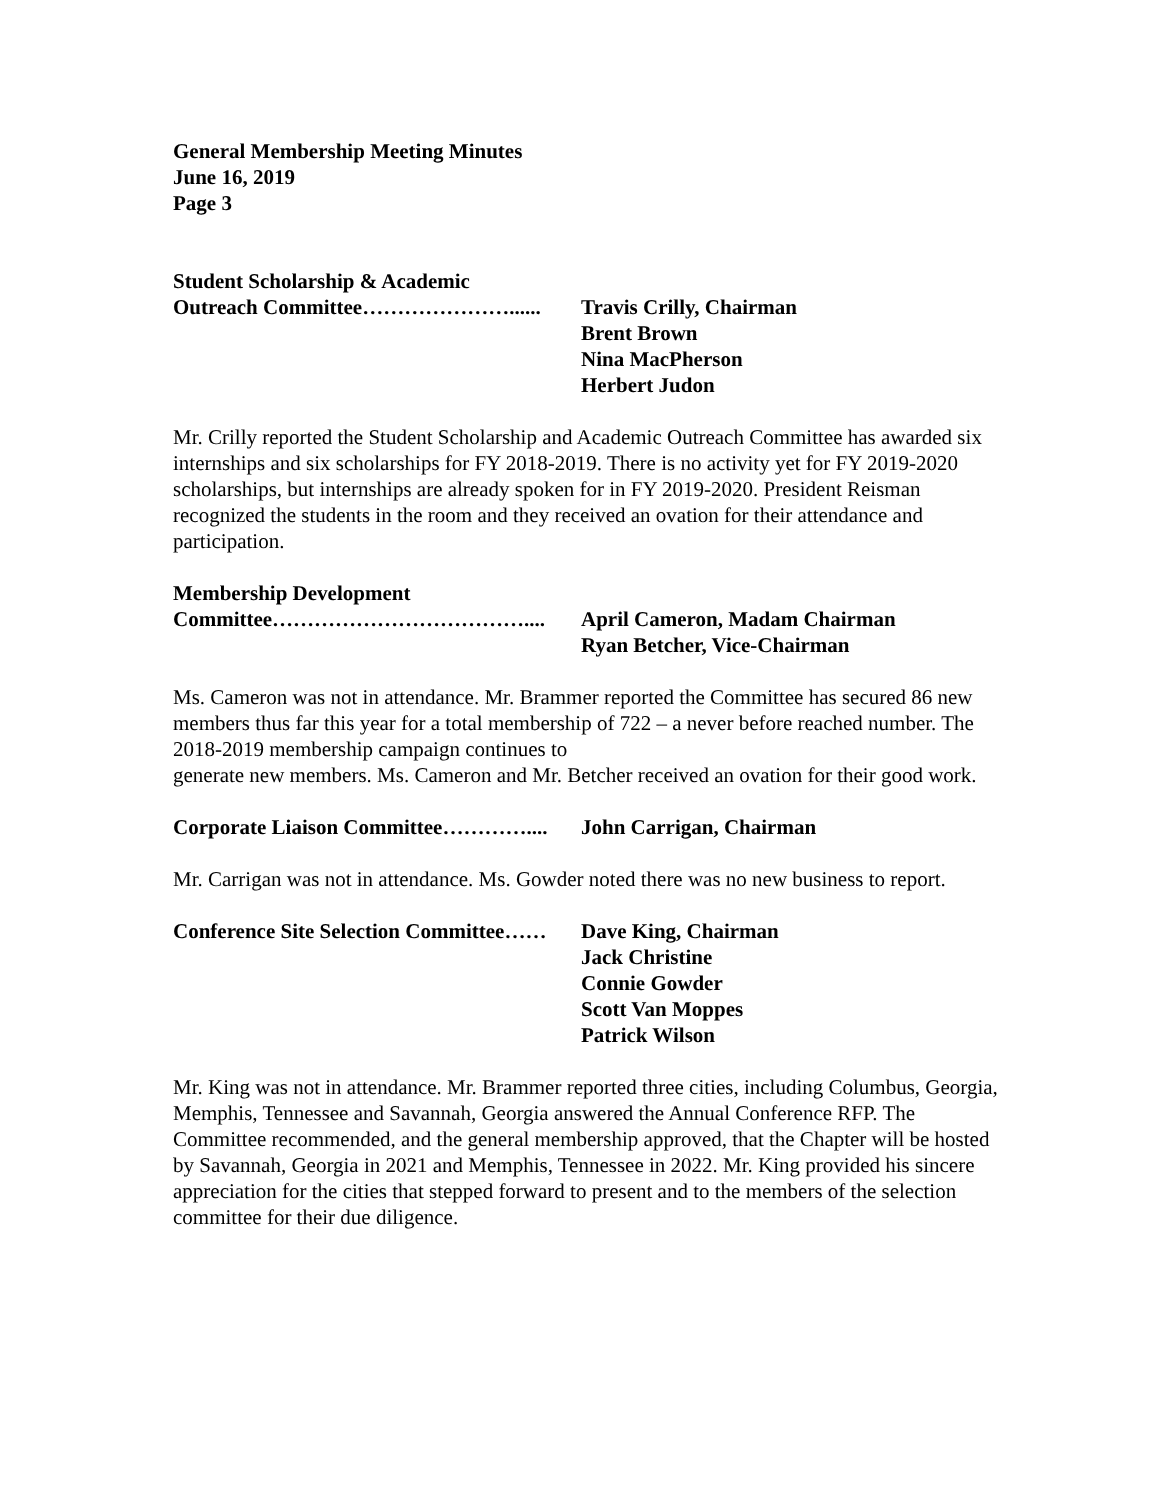General Membership Meeting Minutes
June 16, 2019
Page 3
Student Scholarship & Academic
Outreach Committee…………………...... Travis Crilly, Chairman
Brent Brown
Nina MacPherson
Herbert Judon
Mr. Crilly reported the Student Scholarship and Academic Outreach Committee has awarded six internships and six scholarships for FY 2018-2019. There is no activity yet for FY 2019-2020 scholarships, but internships are already spoken for in FY 2019-2020. President Reisman recognized the students in the room and they received an ovation for their attendance and participation.
Membership Development
Committee……………………………….... April Cameron, Madam Chairman
Ryan Betcher, Vice-Chairman
Ms. Cameron was not in attendance. Mr. Brammer reported the Committee has secured 86 new members thus far this year for a total membership of 722 – a never before reached number. The 2018-2019 membership campaign continues to
generate new members. Ms. Cameron and Mr. Betcher received an ovation for their good work.
Corporate Liaison Committee………….... John Carrigan, Chairman
Mr. Carrigan was not in attendance. Ms. Gowder noted there was no new business to report.
Conference Site Selection Committee…… Dave King, Chairman
Jack Christine
Connie Gowder
Scott Van Moppes
Patrick Wilson
Mr. King was not in attendance. Mr. Brammer reported three cities, including Columbus, Georgia, Memphis, Tennessee and Savannah, Georgia answered the Annual Conference RFP. The Committee recommended, and the general membership approved, that the Chapter will be hosted by Savannah, Georgia in 2021 and Memphis, Tennessee in 2022. Mr. King provided his sincere appreciation for the cities that stepped forward to present and to the members of the selection committee for their due diligence.